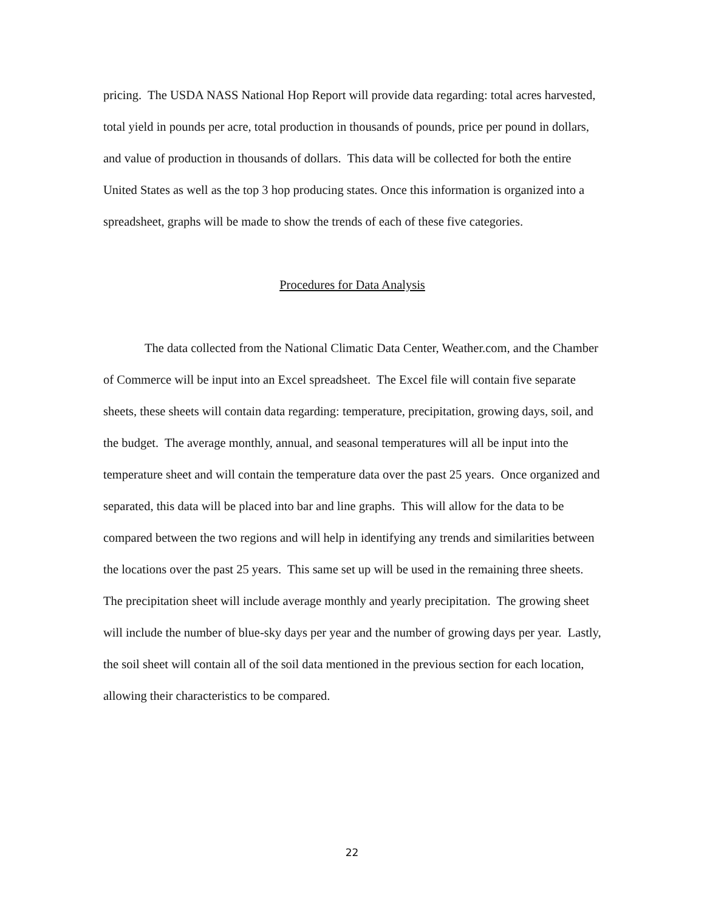pricing. The USDA NASS National Hop Report will provide data regarding: total acres harvested, total yield in pounds per acre, total production in thousands of pounds, price per pound in dollars, and value of production in thousands of dollars. This data will be collected for both the entire United States as well as the top 3 hop producing states. Once this information is organized into a spreadsheet, graphs will be made to show the trends of each of these five categories.
Procedures for Data Analysis
The data collected from the National Climatic Data Center, Weather.com, and the Chamber of Commerce will be input into an Excel spreadsheet. The Excel file will contain five separate sheets, these sheets will contain data regarding: temperature, precipitation, growing days, soil, and the budget. The average monthly, annual, and seasonal temperatures will all be input into the temperature sheet and will contain the temperature data over the past 25 years. Once organized and separated, this data will be placed into bar and line graphs. This will allow for the data to be compared between the two regions and will help in identifying any trends and similarities between the locations over the past 25 years. This same set up will be used in the remaining three sheets. The precipitation sheet will include average monthly and yearly precipitation. The growing sheet will include the number of blue-sky days per year and the number of growing days per year. Lastly, the soil sheet will contain all of the soil data mentioned in the previous section for each location, allowing their characteristics to be compared.
22